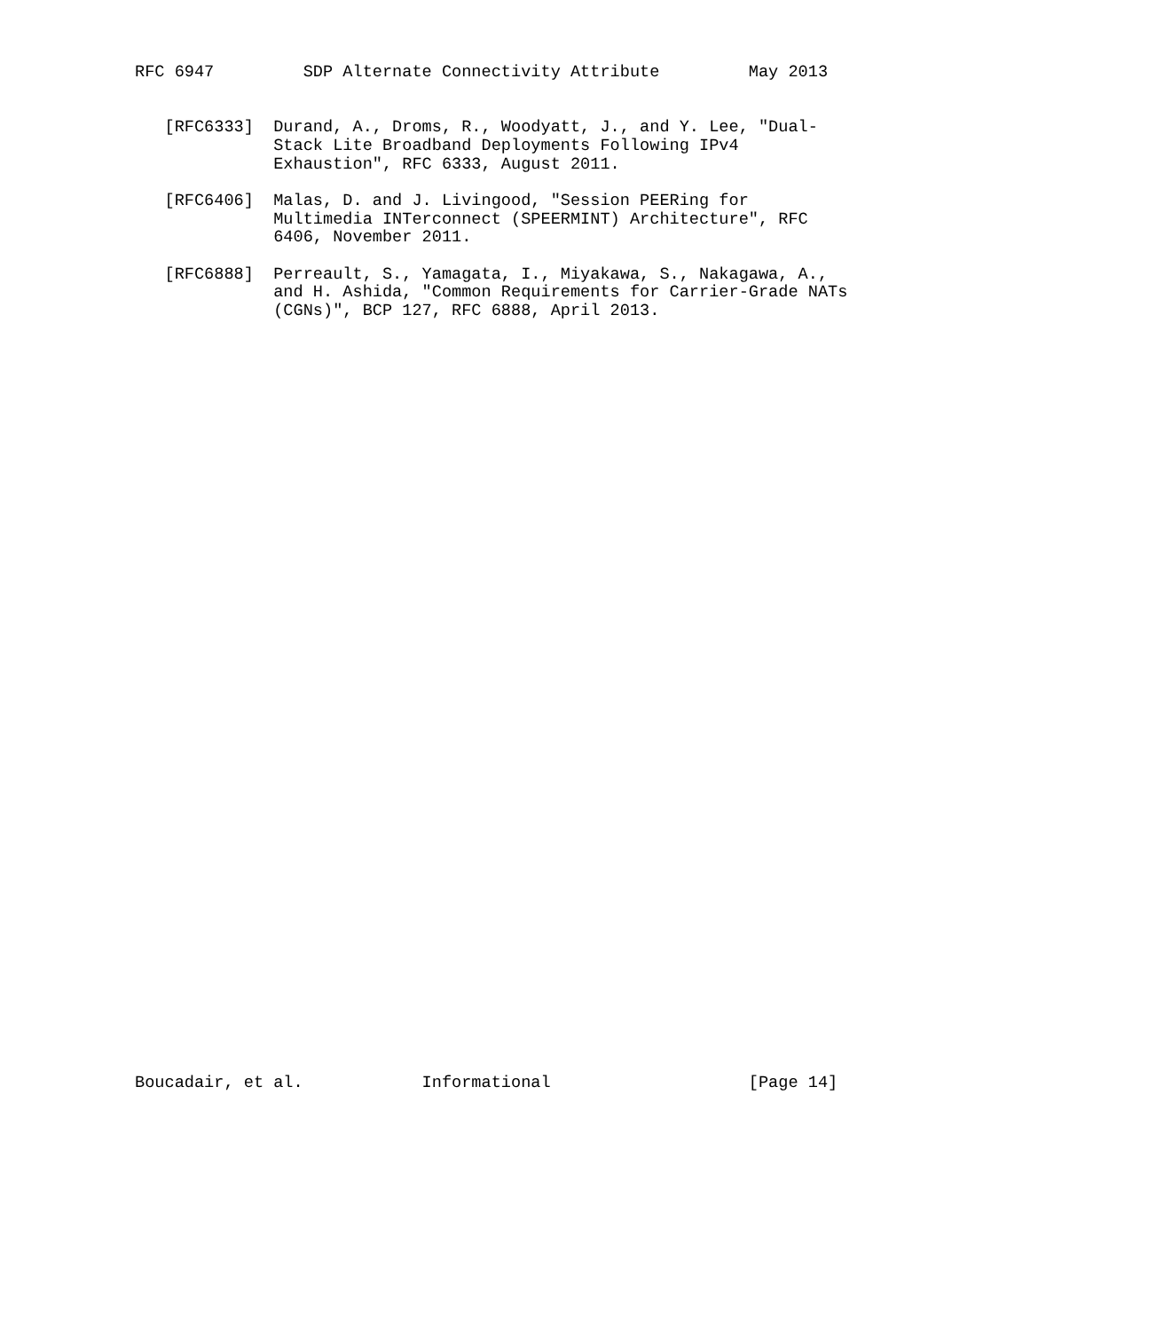RFC 6947         SDP Alternate Connectivity Attribute         May 2013


   [RFC6333]  Durand, A., Droms, R., Woodyatt, J., and Y. Lee, "Dual-
              Stack Lite Broadband Deployments Following IPv4
              Exhaustion", RFC 6333, August 2011.

   [RFC6406]  Malas, D. and J. Livingood, "Session PEERing for
              Multimedia INTerconnect (SPEERMINT) Architecture", RFC
              6406, November 2011.

   [RFC6888]  Perreault, S., Yamagata, I., Miyakawa, S., Nakagawa, A.,
              and H. Ashida, "Common Requirements for Carrier-Grade NATs
              (CGNs)", BCP 127, RFC 6888, April 2013.









































Boucadair, et al.            Informational                    [Page 14]